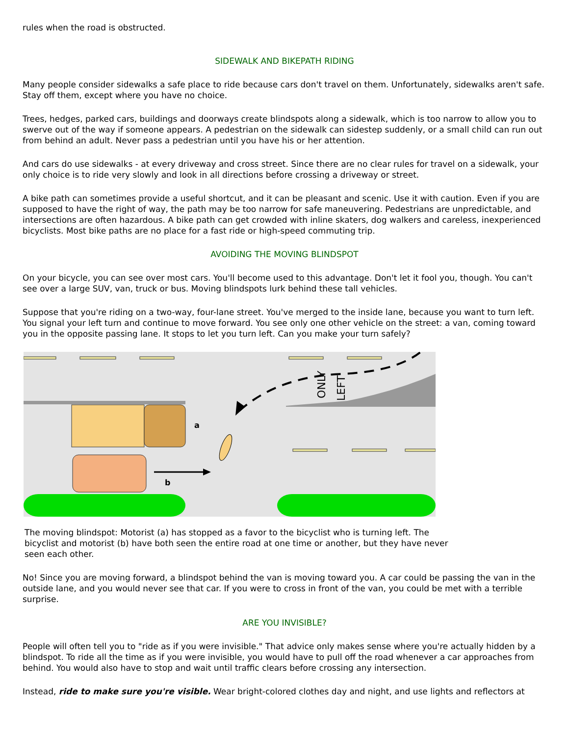rules when the road is obstructed.
SIDEWALK AND BIKEPATH RIDING
Many people consider sidewalks a safe place to ride because cars don't travel on them. Unfortunately, sidewalks aren't safe. Stay off them, except where you have no choice.
Trees, hedges, parked cars, buildings and doorways create blindspots along a sidewalk, which is too narrow to allow you to swerve out of the way if someone appears. A pedestrian on the sidewalk can sidestep suddenly, or a small child can run out from behind an adult. Never pass a pedestrian until you have his or her attention.
And cars do use sidewalks - at every driveway and cross street. Since there are no clear rules for travel on a sidewalk, your only choice is to ride very slowly and look in all directions before crossing a driveway or street.
A bike path can sometimes provide a useful shortcut, and it can be pleasant and scenic. Use it with caution. Even if you are supposed to have the right of way, the path may be too narrow for safe maneuvering. Pedestrians are unpredictable, and intersections are often hazardous. A bike path can get crowded with inline skaters, dog walkers and careless, inexperienced bicyclists. Most bike paths are no place for a fast ride or high-speed commuting trip.
AVOIDING THE MOVING BLINDSPOT
On your bicycle, you can see over most cars. You'll become used to this advantage. Don't let it fool you, though. You can't see over a large SUV, van, truck or bus. Moving blindspots lurk behind these tall vehicles.
Suppose that you're riding on a two-way, four-lane street. You've merged to the inside lane, because you want to turn left. You signal your left turn and continue to move forward. You see only one other vehicle on the street: a van, coming toward you in the opposite passing lane. It stops to let you turn left. Can you make your turn safely?
ONLY
LEFT
a
b
The moving blindspot: Motorist (a) has stopped as a favor to the bicyclist who is turning left. The bicyclist and motorist (b) have both seen the entire road at one time or another, but they have never seen each other.
No! Since you are moving forward, a blindspot behind the van is moving toward you. A car could be passing the van in the outside lane, and you would never see that car. If you were to cross in front of the van, you could be met with a terrible surprise.
ARE YOU INVISIBLE?
People will often tell you to "ride as if you were invisible." That advice only makes sense where you're actually hidden by a blindspot. To ride all the time as if you were invisible, you would have to pull off the road whenever a car approaches from behind. You would also have to stop and wait until traffic clears before crossing any intersection.
Instead, ride to make sure you're visible. Wear bright-colored clothes day and night, and use lights and reflectors at